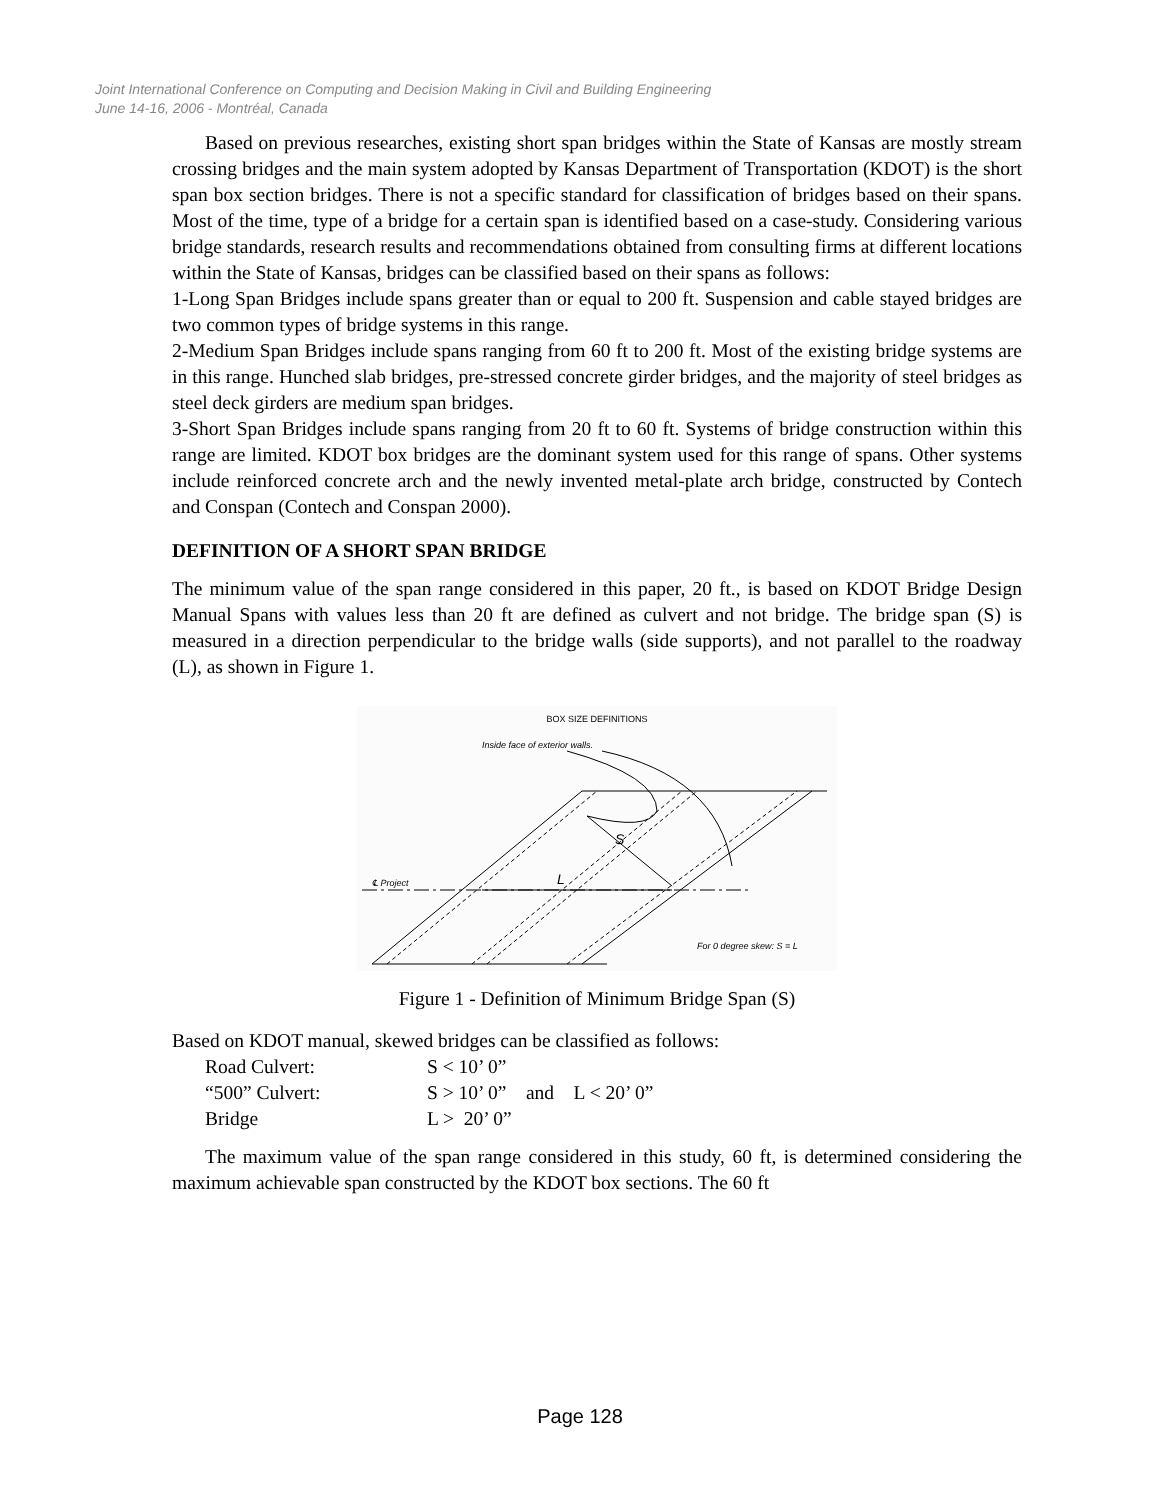Joint International Conference on Computing and Decision Making in Civil and Building Engineering
June 14-16, 2006 - Montréal, Canada
Based on previous researches, existing short span bridges within the State of Kansas are mostly stream crossing bridges and the main system adopted by Kansas Department of Transportation (KDOT) is the short span box section bridges. There is not a specific standard for classification of bridges based on their spans. Most of the time, type of a bridge for a certain span is identified based on a case-study. Considering various bridge standards, research results and recommendations obtained from consulting firms at different locations within the State of Kansas, bridges can be classified based on their spans as follows:
1-Long Span Bridges include spans greater than or equal to 200 ft. Suspension and cable stayed bridges are two common types of bridge systems in this range.
2-Medium Span Bridges include spans ranging from 60 ft to 200 ft. Most of the existing bridge systems are in this range. Hunched slab bridges, pre-stressed concrete girder bridges, and the majority of steel bridges as steel deck girders are medium span bridges.
3-Short Span Bridges include spans ranging from 20 ft to 60 ft. Systems of bridge construction within this range are limited. KDOT box bridges are the dominant system used for this range of spans. Other systems include reinforced concrete arch and the newly invented metal-plate arch bridge, constructed by Contech and Conspan (Contech and Conspan 2000).
DEFINITION OF A SHORT SPAN BRIDGE
The minimum value of the span range considered in this paper, 20 ft., is based on KDOT Bridge Design Manual Spans with values less than 20 ft are defined as culvert and not bridge. The bridge span (S) is measured in a direction perpendicular to the bridge walls (side supports), and not parallel to the roadway (L), as shown in Figure 1.
BOX SIZE DEFINITIONS
Inside face of exterior walls.
℄ Project
L
S
For 0 degree skew: S = L
Figure 1 - Definition of Minimum Bridge Span (S)
Based on KDOT manual, skewed bridges can be classified as follows:
| Road Culvert: | S < 10’ 0” |
| “500” Culvert: | S > 10’ 0” and L < 20’ 0” |
| Bridge | L > 20’ 0” |
The maximum value of the span range considered in this study, 60 ft, is determined considering the maximum achievable span constructed by the KDOT box sections. The 60 ft
Page 128